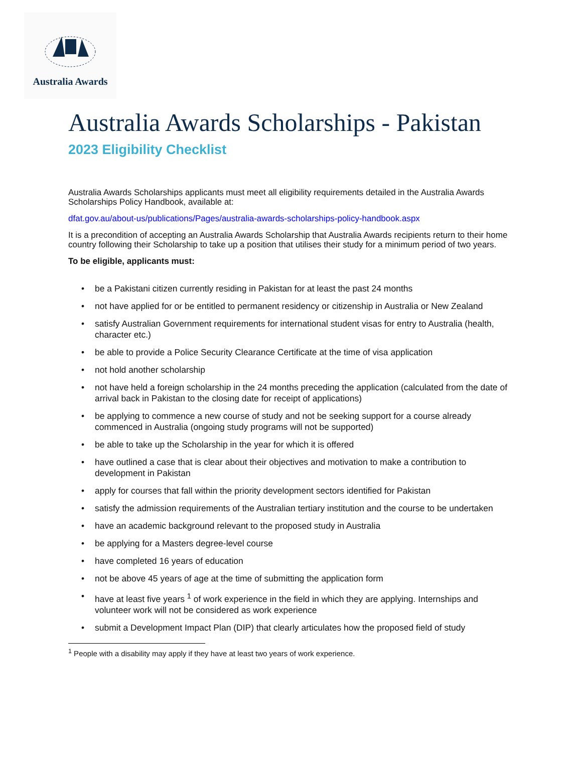Australia Awards
Australia Awards Scholarships - Pakistan
2023 Eligibility Checklist
Australia Awards Scholarships applicants must meet all eligibility requirements detailed in the Australia Awards Scholarships Policy Handbook, available at:
dfat.gov.au/about-us/publications/Pages/australia-awards-scholarships-policy-handbook.aspx
It is a precondition of accepting an Australia Awards Scholarship that Australia Awards recipients return to their home country following their Scholarship to take up a position that utilises their study for a minimum period of two years.
To be eligible, applicants must:
• be a Pakistani citizen currently residing in Pakistan for at least the past 24 months
• not have applied for or be entitled to permanent residency or citizenship in Australia or New Zealand
• satisfy Australian Government requirements for international student visas for entry to Australia (health, character etc.)
• be able to provide a Police Security Clearance Certificate at the time of visa application
• not hold another scholarship
• not have held a foreign scholarship in the 24 months preceding the application (calculated from the date of arrival back in Pakistan to the closing date for receipt of applications)
• be applying to commence a new course of study and not be seeking support for a course already commenced in Australia (ongoing study programs will not be supported)
• be able to take up the Scholarship in the year for which it is offered
• have outlined a case that is clear about their objectives and motivation to make a contribution to development in Pakistan
• apply for courses that fall within the priority development sectors identified for Pakistan
• satisfy the admission requirements of the Australian tertiary institution and the course to be undertaken
• have an academic background relevant to the proposed study in Australia
• be applying for a Masters degree-level course
• have completed 16 years of education
• not be above 45 years of age at the time of submitting the application form
• have at least five years <sup>1</sup> of work experience in the field in which they are applying. Internships and volunteer work will not be considered as work experience
• submit a Development Impact Plan (DIP) that clearly articulates how the proposed field of study
<sup>1</sup> People with a disability may apply if they have at least two years of work experience.